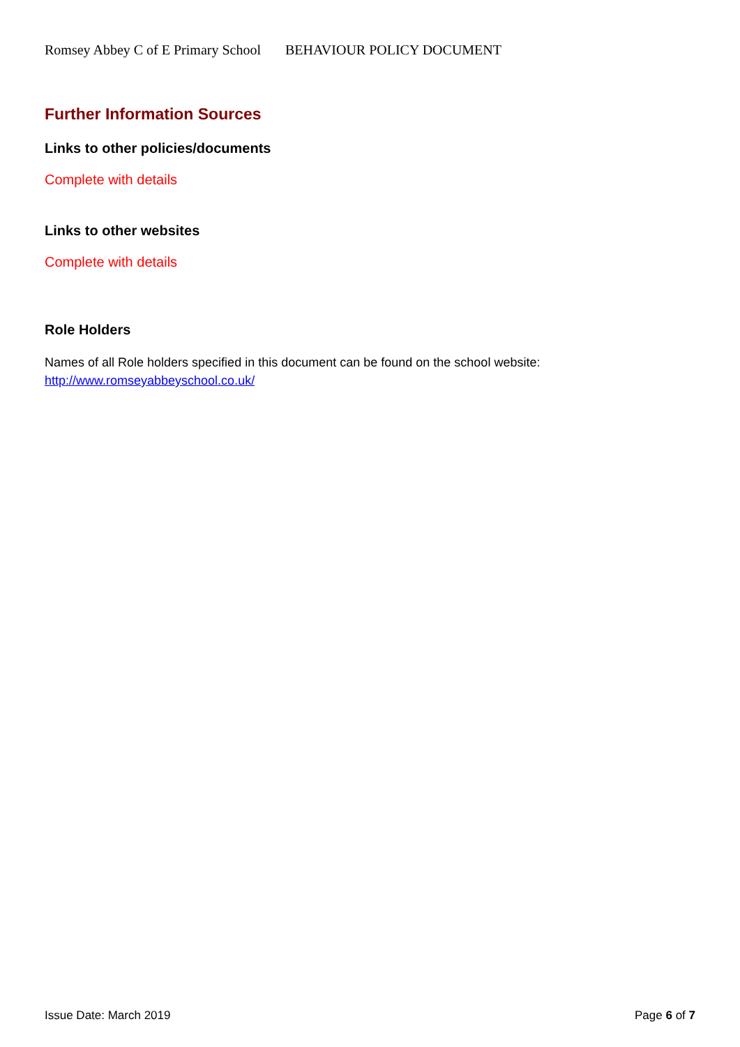Romsey Abbey C of E Primary School BEHAVIOUR POLICY DOCUMENT
Further Information Sources
Links to other policies/documents
Complete with details
Links to other websites
Complete with details
Role Holders
Names of all Role holders specified in this document can be found on the school website:
http://www.romseyabbeyschool.co.uk/
Issue Date: March 2019 Page 6 of 7